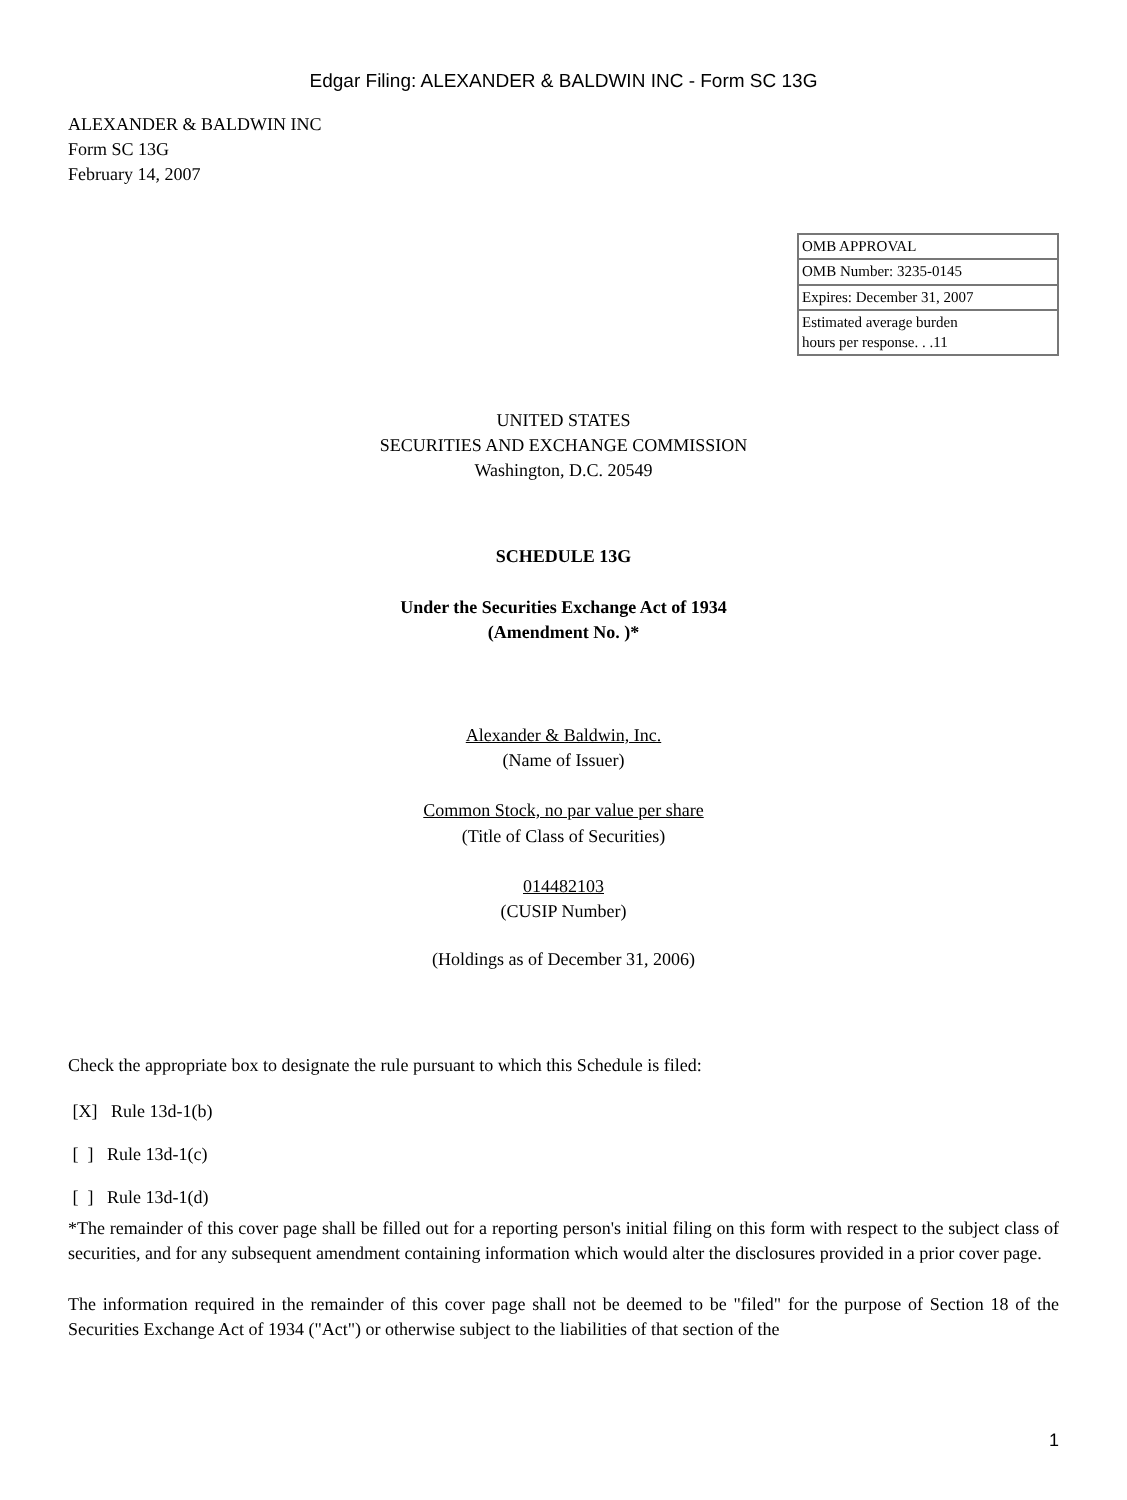Edgar Filing: ALEXANDER & BALDWIN INC - Form SC 13G
ALEXANDER & BALDWIN INC
Form SC 13G
February 14, 2007
| OMB APPROVAL |
| OMB Number: 3235-0145 |
| Expires: December 31, 2007 |
| Estimated average burden hours per response. . .11 |
UNITED STATES
SECURITIES AND EXCHANGE COMMISSION
Washington, D.C. 20549
SCHEDULE 13G
Under the Securities Exchange Act of 1934
(Amendment No. )*
Alexander & Baldwin, Inc.
(Name of Issuer)
Common Stock, no par value per share
(Title of Class of Securities)
014482103
(CUSIP Number)
(Holdings as of December 31, 2006)
Check the appropriate box to designate the rule pursuant to which this Schedule is filed:
[X] Rule 13d-1(b)
[ ] Rule 13d-1(c)
[ ] Rule 13d-1(d)
*The remainder of this cover page shall be filled out for a reporting person's initial filing on this form with respect to the subject class of securities, and for any subsequent amendment containing information which would alter the disclosures provided in a prior cover page.
The information required in the remainder of this cover page shall not be deemed to be "filed" for the purpose of Section 18 of the Securities Exchange Act of 1934 ("Act") or otherwise subject to the liabilities of that section of the
1